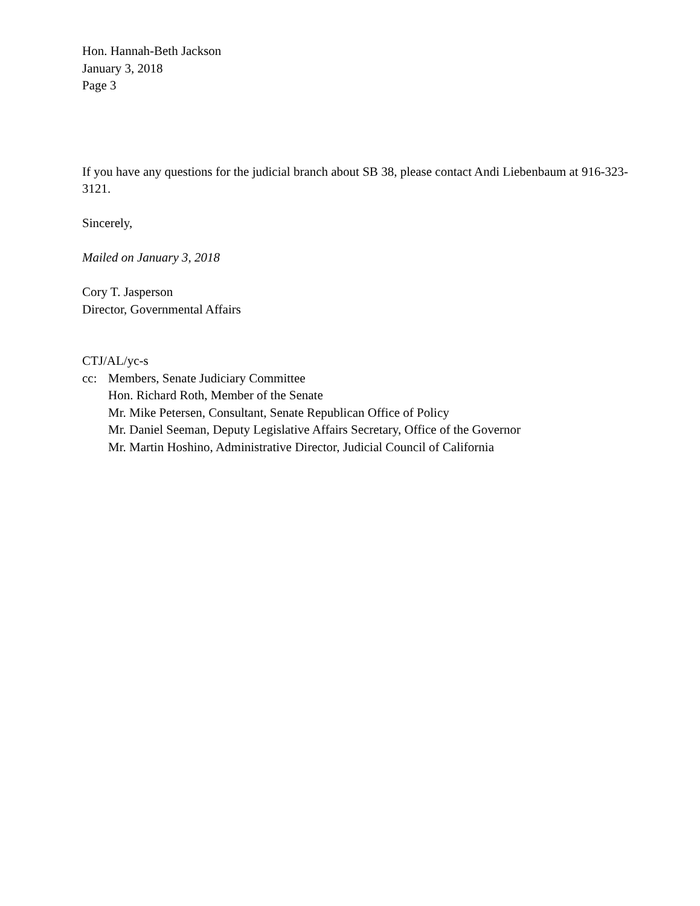Hon. Hannah-Beth Jackson
January 3, 2018
Page 3
If you have any questions for the judicial branch about SB 38, please contact Andi Liebenbaum at 916-323-3121.
Sincerely,
Mailed on January 3, 2018
Cory T. Jasperson
Director, Governmental Affairs
CTJ/AL/yc-s
cc: Members, Senate Judiciary Committee
Hon. Richard Roth, Member of the Senate
Mr. Mike Petersen, Consultant, Senate Republican Office of Policy
Mr. Daniel Seeman, Deputy Legislative Affairs Secretary, Office of the Governor
Mr. Martin Hoshino, Administrative Director, Judicial Council of California